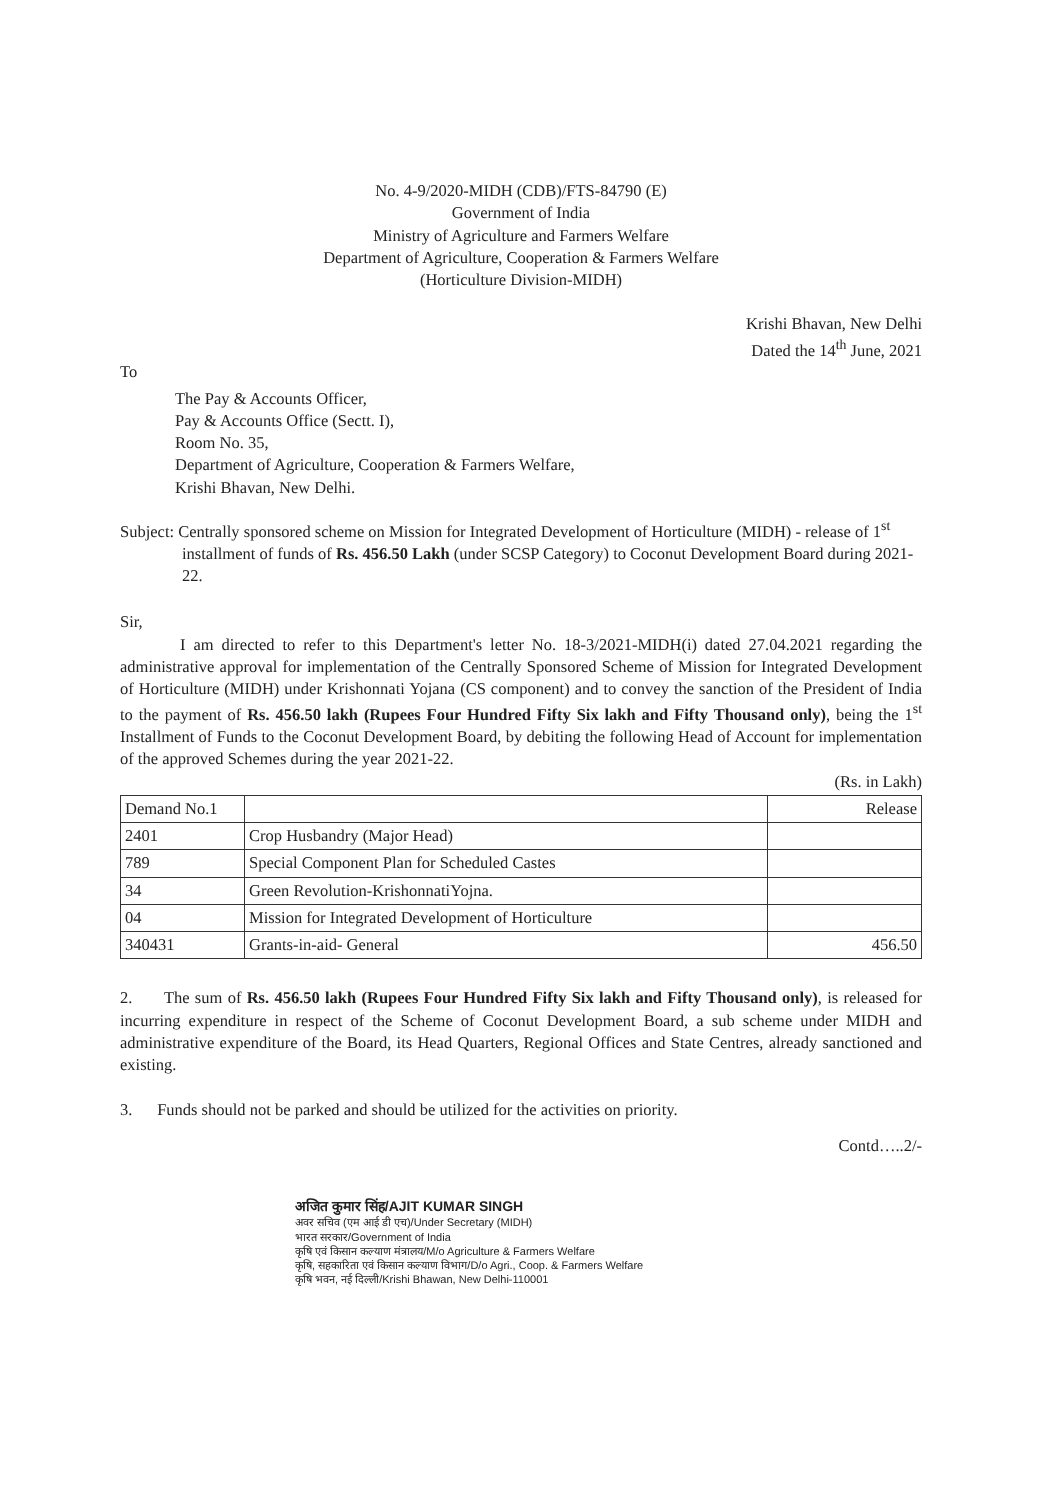No. 4-9/2020-MIDH (CDB)/FTS-84790 (E)
Government of India
Ministry of Agriculture and Farmers Welfare
Department of Agriculture, Cooperation & Farmers Welfare
(Horticulture Division-MIDH)
Krishi Bhavan, New Delhi
Dated the 14<sup>th</sup> June, 2021
To
The Pay & Accounts Officer,
Pay & Accounts Office (Sectt. I),
Room No. 35,
Department of Agriculture, Cooperation & Farmers Welfare,
Krishi Bhavan, New Delhi.
Subject: Centrally sponsored scheme on Mission for Integrated Development of Horticulture (MIDH) - release of 1<sup>st</sup> installment of funds of Rs. 456.50 Lakh (under SCSP Category) to Coconut Development Board during 2021-22.
Sir,
I am directed to refer to this Department's letter No. 18-3/2021-MIDH(i) dated 27.04.2021 regarding the administrative approval for implementation of the Centrally Sponsored Scheme of Mission for Integrated Development of Horticulture (MIDH) under Krishonnati Yojana (CS component) and to convey the sanction of the President of India to the payment of Rs. 456.50 lakh (Rupees Four Hundred Fifty Six lakh and Fifty Thousand only), being the 1<sup>st</sup> Installment of Funds to the Coconut Development Board, by debiting the following Head of Account for implementation of the approved Schemes during the year 2021-22.
(Rs. in Lakh)
| Demand No.1 | | Release |
| --- | --- | --- |
| 2401 | Crop Husbandry (Major Head) | |
| 789 | Special Component Plan for Scheduled Castes | |
| 34 | Green Revolution-KrishonnatiYojna. | |
| 04 | Mission for Integrated Development of Horticulture | |
| 340431 | Grants-in-aid- General | 456.50 |
2. The sum of Rs. 456.50 lakh (Rupees Four Hundred Fifty Six lakh and Fifty Thousand only), is released for incurring expenditure in respect of the Scheme of Coconut Development Board, a sub scheme under MIDH and administrative expenditure of the Board, its Head Quarters, Regional Offices and State Centres, already sanctioned and existing.
3. Funds should not be parked and should be utilized for the activities on priority.
Contd…..2/-
अजित कुमार सिंह/AJIT KUMAR SINGH
अवर सचिव (एम आई डी एच)/Under Secretary (MIDH)
भारत सरकार/Government of India
कृषि एवं किसान कल्याण मंत्रालय/M/o Agriculture & Farmers Welfare
कृषि, सहकारिता एवं किसान कल्याण विभाग/D/o Agri., Coop. & Farmers Welfare
कृषि भवन, नई दिल्ली/Krishi Bhawan, New Delhi-110001